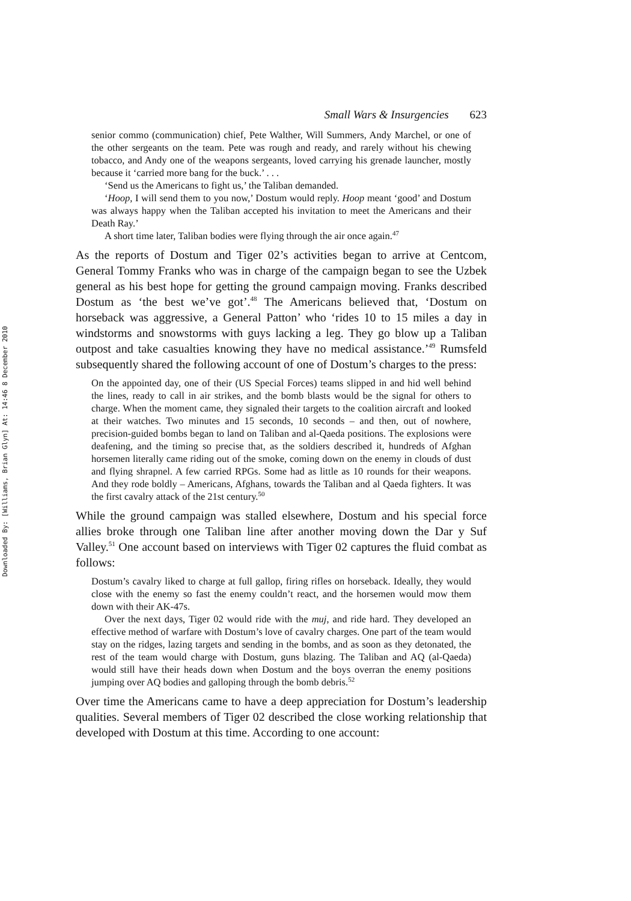Downloaded By: [Williams, Brian Glyn] At: 14:46 8 December 2010
Small Wars & Insurgencies 623
senior commo (communication) chief, Pete Walther, Will Summers, Andy Marchel, or one of the other sergeants on the team. Pete was rough and ready, and rarely without his chewing tobacco, and Andy one of the weapons sergeants, loved carrying his grenade launcher, mostly because it ‘carried more bang for the buck.’ . . .
‘Send us the Americans to fight us,’ the Taliban demanded.
‘Hoop, I will send them to you now,’ Dostum would reply. Hoop meant ‘good’ and Dostum was always happy when the Taliban accepted his invitation to meet the Americans and their Death Ray.’
A short time later, Taliban bodies were flying through the air once again.<sup>47</sup>
As the reports of Dostum and Tiger 02’s activities began to arrive at Centcom, General Tommy Franks who was in charge of the campaign began to see the Uzbek general as his best hope for getting the ground campaign moving. Franks described Dostum as ‘the best we’ve got’.<sup>48</sup> The Americans believed that, ‘Dostum on horseback was aggressive, a General Patton’ who ‘rides 10 to 15 miles a day in windstorms and snowstorms with guys lacking a leg. They go blow up a Taliban outpost and take casualties knowing they have no medical assistance.’<sup>49</sup> Rumsfeld subsequently shared the following account of one of Dostum’s charges to the press:
On the appointed day, one of their (US Special Forces) teams slipped in and hid well behind the lines, ready to call in air strikes, and the bomb blasts would be the signal for others to charge. When the moment came, they signaled their targets to the coalition aircraft and looked at their watches. Two minutes and 15 seconds, 10 seconds – and then, out of nowhere, precision-guided bombs began to land on Taliban and al-Qaeda positions. The explosions were deafening, and the timing so precise that, as the soldiers described it, hundreds of Afghan horsemen literally came riding out of the smoke, coming down on the enemy in clouds of dust and flying shrapnel. A few carried RPGs. Some had as little as 10 rounds for their weapons. And they rode boldly – Americans, Afghans, towards the Taliban and al Qaeda fighters. It was the first cavalry attack of the 21st century.<sup>50</sup>
While the ground campaign was stalled elsewhere, Dostum and his special force allies broke through one Taliban line after another moving down the Dar y Suf Valley.<sup>51</sup> One account based on interviews with Tiger 02 captures the fluid combat as follows:
Dostum’s cavalry liked to charge at full gallop, firing rifles on horseback. Ideally, they would close with the enemy so fast the enemy couldn’t react, and the horsemen would mow them down with their AK-47s.
Over the next days, Tiger 02 would ride with the muj, and ride hard. They developed an effective method of warfare with Dostum’s love of cavalry charges. One part of the team would stay on the ridges, lazing targets and sending in the bombs, and as soon as they detonated, the rest of the team would charge with Dostum, guns blazing. The Taliban and AQ (al-Qaeda) would still have their heads down when Dostum and the boys overran the enemy positions jumping over AQ bodies and galloping through the bomb debris.<sup>52</sup>
Over time the Americans came to have a deep appreciation for Dostum’s leadership qualities. Several members of Tiger 02 described the close working relationship that developed with Dostum at this time. According to one account: